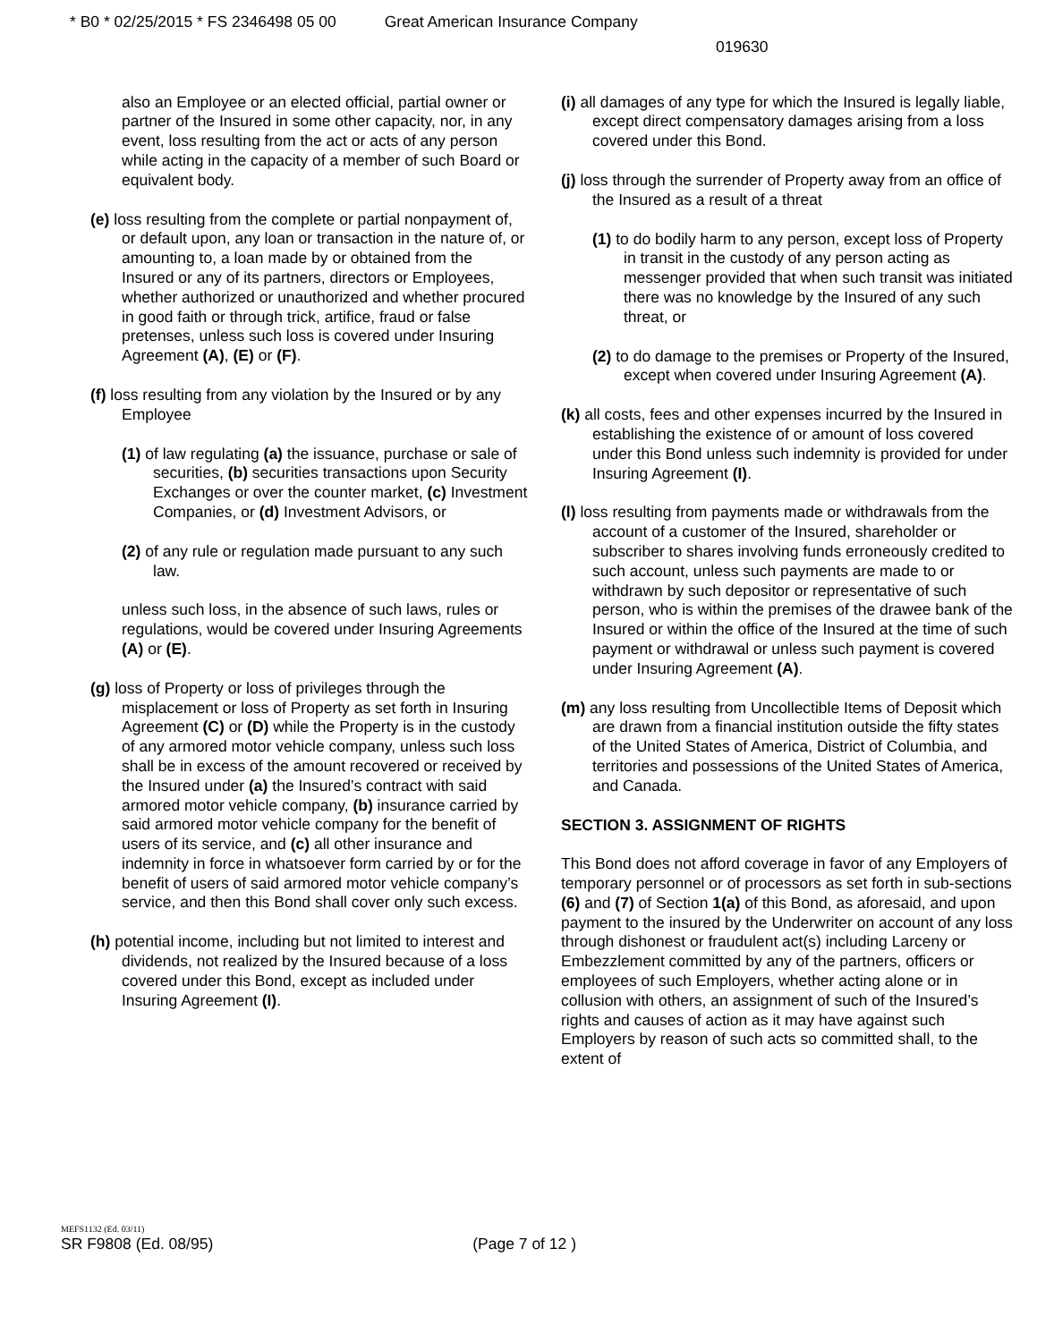* B0 * 02/25/2015 * FS 2346498 05 00 Great American Insurance Company
019630
also an Employee or an elected official, partial owner or partner of the Insured in some other capacity, nor, in any event, loss resulting from the act or acts of any person while acting in the capacity of a member of such Board or equivalent body.
(e) loss resulting from the complete or partial nonpayment of, or default upon, any loan or transaction in the nature of, or amounting to, a loan made by or obtained from the Insured or any of its partners, directors or Employees, whether authorized or unauthorized and whether procured in good faith or through trick, artifice, fraud or false pretenses, unless such loss is covered under Insuring Agreement (A), (E) or (F).
(f) loss resulting from any violation by the Insured or by any Employee
(1) of law regulating (a) the issuance, purchase or sale of securities, (b) securities transactions upon Security Exchanges or over the counter market, (c) Investment Companies, or (d) Investment Advisors, or
(2) of any rule or regulation made pursuant to any such law.
unless such loss, in the absence of such laws, rules or regulations, would be covered under Insuring Agreements (A) or (E).
(g) loss of Property or loss of privileges through the misplacement or loss of Property as set forth in Insuring Agreement (C) or (D) while the Property is in the custody of any armored motor vehicle company, unless such loss shall be in excess of the amount recovered or received by the Insured under (a) the Insured’s contract with said armored motor vehicle company, (b) insurance carried by said armored motor vehicle company for the benefit of users of its service, and (c) all other insurance and indemnity in force in whatsoever form carried by or for the benefit of users of said armored motor vehicle company’s service, and then this Bond shall cover only such excess.
(h) potential income, including but not limited to interest and dividends, not realized by the Insured because of a loss covered under this Bond, except as included under Insuring Agreement (I).
(i) all damages of any type for which the Insured is legally liable, except direct compensatory damages arising from a loss covered under this Bond.
(j) loss through the surrender of Property away from an office of the Insured as a result of a threat
(1) to do bodily harm to any person, except loss of Property in transit in the custody of any person acting as messenger provided that when such transit was initiated there was no knowledge by the Insured of any such threat, or
(2) to do damage to the premises or Property of the Insured, except when covered under Insuring Agreement (A).
(k) all costs, fees and other expenses incurred by the Insured in establishing the existence of or amount of loss covered under this Bond unless such indemnity is provided for under Insuring Agreement (I).
(l) loss resulting from payments made or withdrawals from the account of a customer of the Insured, shareholder or subscriber to shares involving funds erroneously credited to such account, unless such payments are made to or withdrawn by such depositor or representative of such person, who is within the premises of the drawee bank of the Insured or within the office of the Insured at the time of such payment or withdrawal or unless such payment is covered under Insuring Agreement (A).
(m) any loss resulting from Uncollectible Items of Deposit which are drawn from a financial institution outside the fifty states of the United States of America, District of Columbia, and territories and possessions of the United States of America, and Canada.
SECTION 3. ASSIGNMENT OF RIGHTS
This Bond does not afford coverage in favor of any Employers of temporary personnel or of processors as set forth in sub-sections (6) and (7) of Section 1(a) of this Bond, as aforesaid, and upon payment to the insured by the Underwriter on account of any loss through dishonest or fraudulent act(s) including Larceny or Embezzlement committed by any of the partners, officers or employees of such Employers, whether acting alone or in collusion with others, an assignment of such of the Insured’s rights and causes of action as it may have against such Employers by reason of such acts so committed shall, to the extent of
MEFS1132 (Ed. 03/11)
SR F9808 (Ed. 08/95) (Page 7 of 12 )